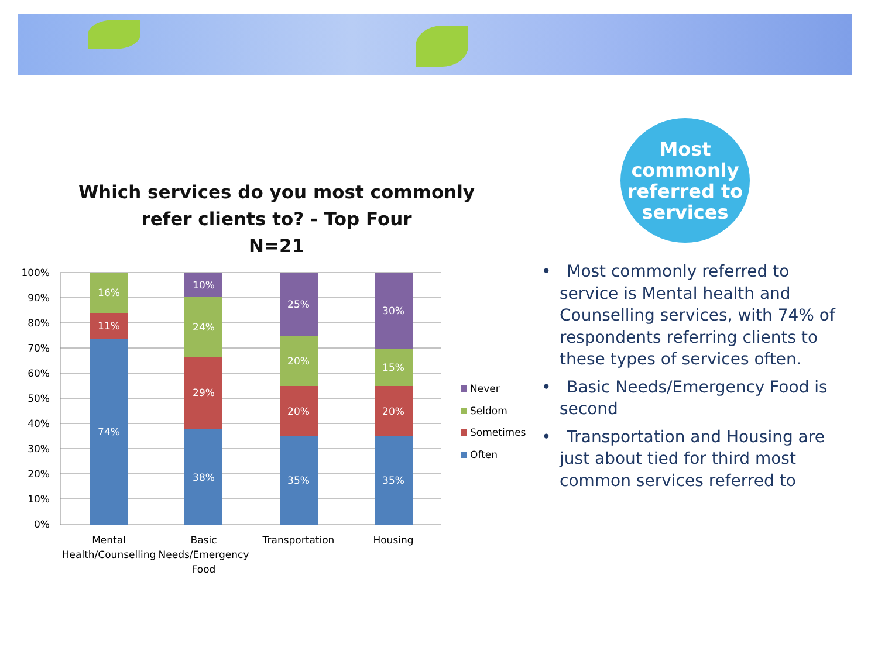Which services do you most commonly refer clients to? - Top Four
N=21
100%
90%
80%
70%
60%
50%
40%
30%
20%
10%
0%
74%
11%
16%
38%
29%
24%
10%
35%
20%
20%
25%
35%
20%
15%
30%
Mental
Health/Counselling
Basic
Needs/Emergency
Food
Transportation
Housing
Never
Seldom
Sometimes
Often
Most
commonly
referred to
services
• Most commonly referred to service is Mental health and Counselling services, with 74% of respondents referring clients to these types of services often.
• Basic Needs/Emergency Food is second
• Transportation and Housing are just about tied for third most common services referred to